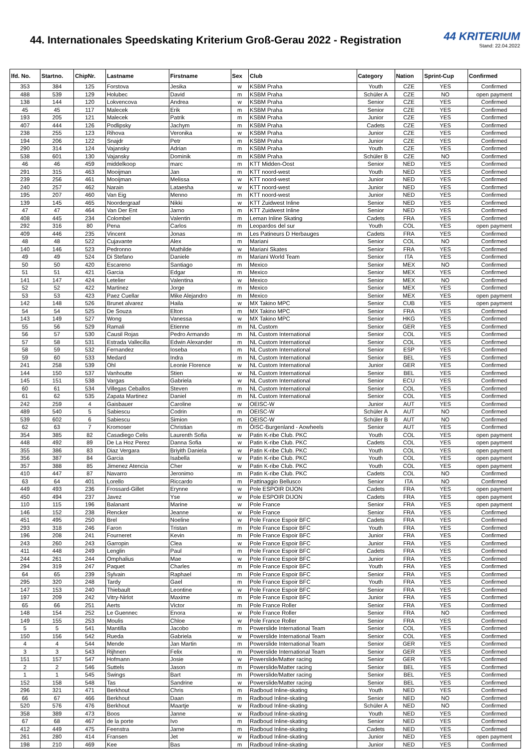44. Internationales Speedskating Kriterium Groß-Gerau 2022 - Registration
44 KRITERIUM
Stand: 22.04.2022
| lfd. No. | Startno. | ChipNr. | Lastname | Firstname | Sex | Club | Category | Nation | Sprint-Cup | Confirmed |
| --- | --- | --- | --- | --- | --- | --- | --- | --- | --- | --- |
| 353 | 384 | 125 | Forstova | Jesika | w | KSBM Praha | Youth | CZE | YES | Confirmed |
| 488 | 539 | 129 | Holubec | David | m | KSBM Praha | Schüler A | CZE | NO | open payment |
| 138 | 144 | 120 | Lokvencova | Andrea | w | KSBM Praha | Senior | CZE | YES | Confirmed |
| 45 | 45 | 117 | Malecek | Erik | m | KSBM Praha | Senior | CZE | YES | Confirmed |
| 193 | 205 | 121 | Malecek | Patrik | m | KSBM Praha | Junior | CZE | YES | Confirmed |
| 407 | 444 | 126 | Podlipsky | Jachym | m | KSBM Praha | Cadets | CZE | YES | Confirmed |
| 238 | 255 | 123 | Rihova | Veronika | w | KSBM Praha | Junior | CZE | YES | Confirmed |
| 194 | 206 | 122 | Snajdr | Petr | m | KSBM Praha | Junior | CZE | YES | Confirmed |
| 290 | 314 | 124 | Vajansky | Adrian | m | KSBM Praha | Youth | CZE | YES | Confirmed |
| 538 | 601 | 130 | Vajansky | Dominik | m | KSBM Praha | Schüler B | CZE | NO | Confirmed |
| 46 | 46 | 459 | middelkoop | marc | m | KTT Midden-Oost | Senior | NED | YES | Confirmed |
| 291 | 315 | 463 | Mooijman | Jan | m | KTT noord-west | Youth | NED | YES | Confirmed |
| 239 | 256 | 461 | Mooijman | Melissa | w | KTT noord-west | Junior | NED | YES | Confirmed |
| 240 | 257 | 462 | Narain | Lataesha | w | KTT noord-west | Junior | NED | YES | Confirmed |
| 195 | 207 | 460 | Van Eig | Menno | m | KTT noord-west | Junior | NED | YES | Confirmed |
| 139 | 145 | 465 | Noordergraaf | Nikki | w | KTT Zuidwest Inline | Senior | NED | YES | Confirmed |
| 47 | 47 | 464 | Van Der Ent | Jarno | m | KTT Zuidwest Inline | Senior | NED | YES | Confirmed |
| 408 | 445 | 234 | Colombel | Valentin | m | Leman Inline Skating | Cadets | FRA | YES | Confirmed |
| 292 | 316 | 80 | Pena | Carlos | m | Leopardos del sur | Youth | COL | YES | open payment |
| 409 | 446 | 235 | Vincent | Jonas | m | Les Patineurs D Herbauges | Cadets | FRA | YES | Confirmed |
| 48 | 48 | 522 | Cujavante | Alex | m | Mariani | Senior | COL | NO | Confirmed |
| 140 | 146 | 523 | Pedronno | Mathilde | w | Mariani Skates | Senior | FRA | YES | Confirmed |
| 49 | 49 | 524 | Di Stefano | Daniele | m | Mariani World Team | Senior | ITA | YES | Confirmed |
| 50 | 50 | 420 | Escareno | Santiago | m | Mexico | Senior | MEX | NO | Confirmed |
| 51 | 51 | 421 | Garcia | Edgar | m | Mexico | Senior | MEX | YES | Confirmed |
| 141 | 147 | 424 | Letelier | Valentina | w | Mexico | Senior | MEX | NO | Confirmed |
| 52 | 52 | 422 | Martinez | Jorge | m | Mexico | Senior | MEX | YES | Confirmed |
| 53 | 53 | 423 | Paez Cuellar | Mike Alejandro | m | Mexico | Senior | MEX | YES | open payment |
| 142 | 148 | 526 | Brunet alvarez | Haila | w | MX Takino MPC | Senior | CUB | YES | open payment |
| 54 | 54 | 525 | De Souza | Elton | m | MX Takino MPC | Senior | FRA | YES | Confirmed |
| 143 | 149 | 527 | Wong | Vanessa | w | MX Takino MPC | Senior | HKG | YES | Confirmed |
| 55 | 56 | 529 | Ramali | Etienne | m | NL Custom | Senior | GER | YES | Confirmed |
| 56 | 57 | 530 | Causil Rojas | Pedro Armando | m | NL Custom International | Senior | COL | YES | Confirmed |
| 57 | 58 | 531 | Estrada Vallecilla | Edwin Alexander | m | NL Custom International | Senior | COL | YES | Confirmed |
| 58 | 59 | 532 | Fernandez | Ioseba | m | NL Custom International | Senior | ESP | YES | Confirmed |
| 59 | 60 | 533 | Medard | Indra | m | NL Custom International | Senior | BEL | YES | Confirmed |
| 241 | 258 | 539 | Ohl | Leonie Florence | w | NL Custom International | Junior | GER | YES | Confirmed |
| 144 | 150 | 537 | Vanhoutte | Stien | w | NL Custom International | Senior | BEL | YES | Confirmed |
| 145 | 151 | 538 | Vargas | Gabriela | w | NL Custom International | Senior | ECU | YES | Confirmed |
| 60 | 61 | 534 | Villegas Ceballos | Steven | m | NL Custom International | Senior | COL | YES | Confirmed |
| 61 | 62 | 535 | Zapata Martinez | Daniel | m | NL Custom International | Senior | COL | YES | Confirmed |
| 242 | 259 | 4 | Gaisbauer | Caroline | w | OEISC-W | Junior | AUT | YES | Confirmed |
| 489 | 540 | 5 | Sabiescu | Codrin | m | OEISC-W | Schüler A | AUT | NO | Confirmed |
| 539 | 602 | 6 | Sabiescu | Simion | m | OEISC-W | Schüler B | AUT | NO | Confirmed |
| 62 | 63 | 7 | Kromoser | Christian | m | ÖISC-Burgenland - Aowheels | Senior | AUT | YES | Confirmed |
| 354 | 385 | 82 | Casadiego Celis | Laurenth Sofia | w | Patin K-ribe Club. PKC | Youth | COL | YES | open payment |
| 448 | 492 | 89 | De La Hoz Perez | Danna Sofia | w | Patin K-ribe Club. PKC | Cadets | COL | YES | open payment |
| 355 | 386 | 83 | Diaz Vergara | Briyith Daniela | w | Patin K-ribe Club. PKC | Youth | COL | YES | open payment |
| 356 | 387 | 84 | Garcia | Isabella | w | Patin K-ribe Club. PKC | Youth | COL | YES | open payment |
| 357 | 388 | 85 | Jimenez Atencia | Cher | w | Patin K-ribe Club. PKC | Youth | COL | YES | open payment |
| 410 | 447 | 87 | Navarro | Jeronimo | m | Patin K-ribe Club. PKC | Cadets | COL | NO | Confirmed |
| 63 | 64 | 401 | Lorello | Riccardo | m | Pattinaggio Bellusco | Senior | ITA | NO | Confirmed |
| 449 | 493 | 236 | Frossard-Gillet | Erynne | w | Pole ESPOIR DIJON | Cadets | FRA | YES | open payment |
| 450 | 494 | 237 | Javez | Yse | w | Pole ESPOIR DIJON | Cadets | FRA | YES | open payment |
| 110 | 115 | 196 | Balanant | Marine | w | Pole France | Senior | FRA | YES | open payment |
| 146 | 152 | 238 | Rencker | Jeanne | w | Pole France | Senior | FRA | YES | Confirmed |
| 451 | 495 | 250 | Brel | Noeline | w | Pole France Espoir BFC | Cadets | FRA | YES | Confirmed |
| 293 | 318 | 246 | Faron | Tristan | m | Pole France Espoir BFC | Youth | FRA | YES | Confirmed |
| 196 | 208 | 241 | Fourneret | Kevin | m | Pole France Espoir BFC | Junior | FRA | YES | Confirmed |
| 243 | 260 | 243 | Garropin | Clea | w | Pole France Espoir BFC | Junior | FRA | YES | Confirmed |
| 411 | 448 | 249 | Lenglin | Paul | m | Pole France Espoir BFC | Cadets | FRA | YES | Confirmed |
| 244 | 261 | 244 | Omphalius | Mae | w | Pole France Espoir BFC | Junior | FRA | YES | Confirmed |
| 294 | 319 | 247 | Paquet | Charles | m | Pole France Espoir BFC | Youth | FRA | YES | Confirmed |
| 64 | 65 | 239 | Sylvain | Raphael | m | Pole France Espoir BFC | Senior | FRA | YES | Confirmed |
| 295 | 320 | 248 | Tardy | Gael | m | Pole France Espoir BFC | Youth | FRA | YES | Confirmed |
| 147 | 153 | 240 | Thiebault | Leontine | w | Pole France Espoir BFC | Senior | FRA | YES | Confirmed |
| 197 | 209 | 242 | Vitry-Nirlot | Maxime | m | Pole France Espoir BFC | Junior | FRA | YES | Confirmed |
| 65 | 66 | 251 | Aerts | Victor | m | Pole France Roller | Senior | FRA | YES | Confirmed |
| 148 | 154 | 252 | Le Guennec | Enora | w | Pole France Roller | Senior | FRA | NO | Confirmed |
| 149 | 155 | 253 | Moulis | Chloe | w | Pole France Roller | Senior | FRA | YES | Confirmed |
| 5 | 5 | 541 | Mantilla | Jacobo | m | Powerslide International Team | Senior | COL | YES | Confirmed |
| 150 | 156 | 542 | Rueda | Gabriela | w | Powerslide International Team | Senior | COL | YES | Confirmed |
| 4 | 4 | 544 | Mende | Jan Martin | m | Powerslide International Team | Senior | GER | YES | Confirmed |
| 3 | 3 | 543 | Rijhnen | Felix | m | Powerslide International Team | Senior | GER | YES | Confirmed |
| 151 | 157 | 547 | Hofmann | Josie | w | Powerslide/Matter racing | Senior | GER | YES | Confirmed |
| 2 | 2 | 546 | Suttels | Jason | m | Powerslide/Matter racing | Senior | BEL | YES | Confirmed |
| 1 | 1 | 545 | Swings | Bart | m | Powerslide/Matter racing | Senior | BEL | YES | Confirmed |
| 152 | 158 | 548 | Tas | Sandrine | w | Powerslide/Matter racing | Senior | BEL | YES | Confirmed |
| 296 | 321 | 471 | Berkhout | Chris | m | Radboud Inline-skating | Youth | NED | YES | Confirmed |
| 66 | 67 | 466 | Berkhout | Daan | m | Radboud Inline-skating | Senior | NED | NO | Confirmed |
| 520 | 576 | 476 | Berkhout | Maartje | w | Radboud Inline-skating | Schüler A | NED | NO | Confirmed |
| 358 | 389 | 473 | Boos | Janne | w | Radboud Inline-skating | Youth | NED | YES | Confirmed |
| 67 | 68 | 467 | de la porte | Ivo | m | Radboud Inline-skating | Senior | NED | YES | Confirmed |
| 412 | 449 | 475 | Feenstra | Jarne | m | Radboud Inline-skating | Cadets | NED | YES | Confirmed |
| 261 | 280 | 414 | Fransen | Jet | w | Radboud Inline-skating | Junior | NED | YES | open payment |
| 198 | 210 | 469 | Kee | Bas | m | Radboud Inline-skating | Junior | NED | YES | Confirmed |